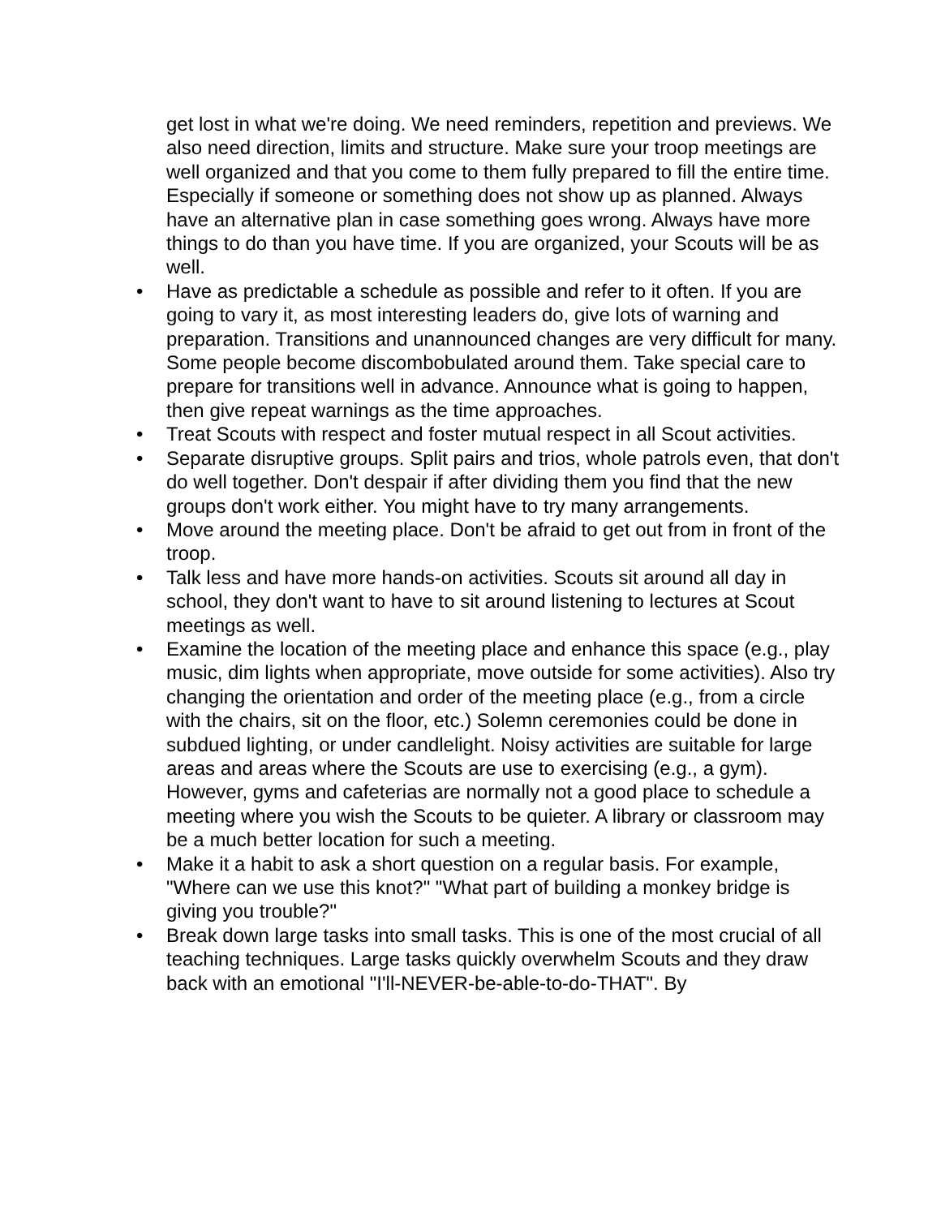get lost in what we're doing. We need reminders, repetition and previews. We also need direction, limits and structure. Make sure your troop meetings are well organized and that you come to them fully prepared to fill the entire time. Especially if someone or something does not show up as planned. Always have an alternative plan in case something goes wrong. Always have more things to do than you have time. If you are organized, your Scouts will be as well.
• Have as predictable a schedule as possible and refer to it often. If you are going to vary it, as most interesting leaders do, give lots of warning and preparation. Transitions and unannounced changes are very difficult for many. Some people become discombobulated around them. Take special care to prepare for transitions well in advance. Announce what is going to happen, then give repeat warnings as the time approaches.
• Treat Scouts with respect and foster mutual respect in all Scout activities.
• Separate disruptive groups. Split pairs and trios, whole patrols even, that don't do well together. Don't despair if after dividing them you find that the new groups don't work either. You might have to try many arrangements.
• Move around the meeting place. Don't be afraid to get out from in front of the troop.
• Talk less and have more hands-on activities. Scouts sit around all day in school, they don't want to have to sit around listening to lectures at Scout meetings as well.
• Examine the location of the meeting place and enhance this space (e.g., play music, dim lights when appropriate, move outside for some activities). Also try changing the orientation and order of the meeting place (e.g., from a circle with the chairs, sit on the floor, etc.) Solemn ceremonies could be done in subdued lighting, or under candlelight. Noisy activities are suitable for large areas and areas where the Scouts are use to exercising (e.g., a gym). However, gyms and cafeterias are normally not a good place to schedule a meeting where you wish the Scouts to be quieter. A library or classroom may be a much better location for such a meeting.
• Make it a habit to ask a short question on a regular basis. For example, "Where can we use this knot?" "What part of building a monkey bridge is giving you trouble?"
• Break down large tasks into small tasks. This is one of the most crucial of all teaching techniques. Large tasks quickly overwhelm Scouts and they draw back with an emotional "I'll-NEVER-be-able-to-do-THAT". By